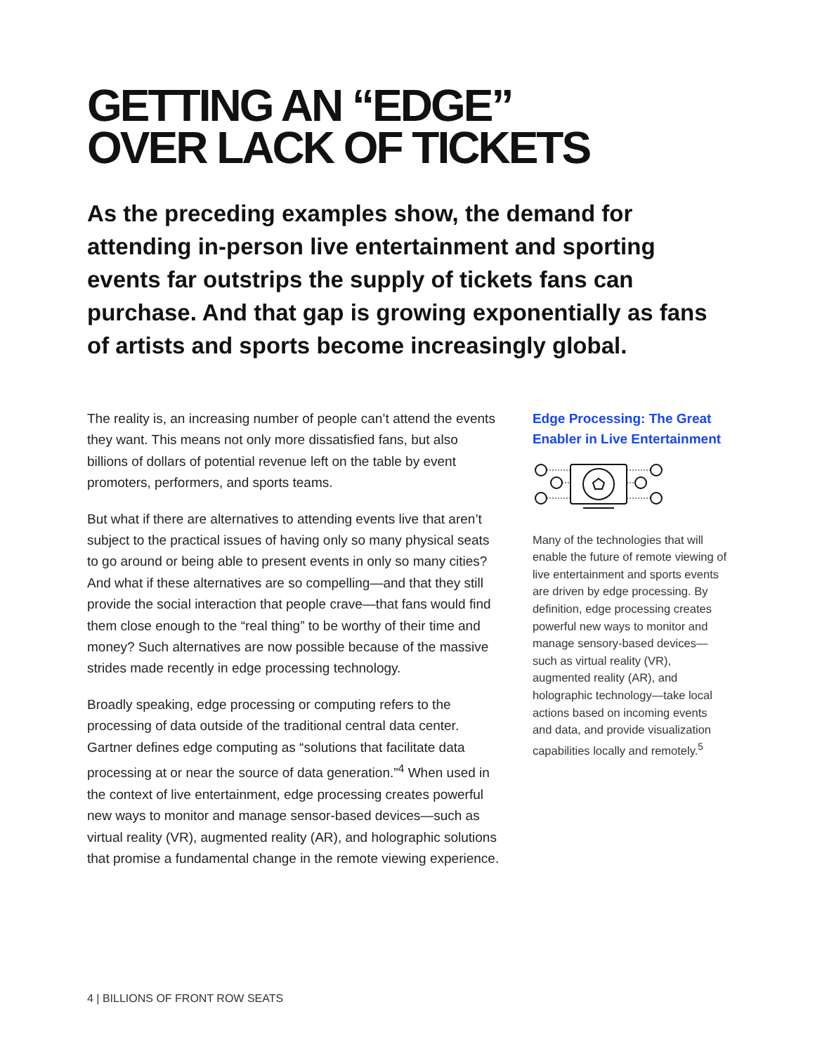GETTING AN “EDGE”
OVER LACK OF TICKETS
As the preceding examples show, the demand for attending in-person live entertainment and sporting events far outstrips the supply of tickets fans can purchase. And that gap is growing exponentially as fans of artists and sports become increasingly global.
The reality is, an increasing number of people can’t attend the events they want. This means not only more dissatisfied fans, but also billions of dollars of potential revenue left on the table by event promoters, performers, and sports teams.
But what if there are alternatives to attending events live that aren’t subject to the practical issues of having only so many physical seats to go around or being able to present events in only so many cities? And what if these alternatives are so compelling—and that they still provide the social interaction that people crave—that fans would find them close enough to the “real thing” to be worthy of their time and money? Such alternatives are now possible because of the massive strides made recently in edge processing technology.
Broadly speaking, edge processing or computing refers to the processing of data outside of the traditional central data center. Gartner defines edge computing as “solutions that facilitate data processing at or near the source of data generation.”<sup>4</sup> When used in the context of live entertainment, edge processing creates powerful new ways to monitor and manage sensor-based devices—such as virtual reality (VR), augmented reality (AR), and holographic solutions that promise a fundamental change in the remote viewing experience.
Edge Processing: The Great Enabler in Live Entertainment
Many of the technologies that will enable the future of remote viewing of live entertainment and sports events are driven by edge processing. By definition, edge processing creates powerful new ways to monitor and manage sensory-based devices—such as virtual reality (VR), augmented reality (AR), and holographic technology—take local actions based on incoming events and data, and provide visualization capabilities locally and remotely.<sup>5</sup>
4 | BILLIONS OF FRONT ROW SEATS